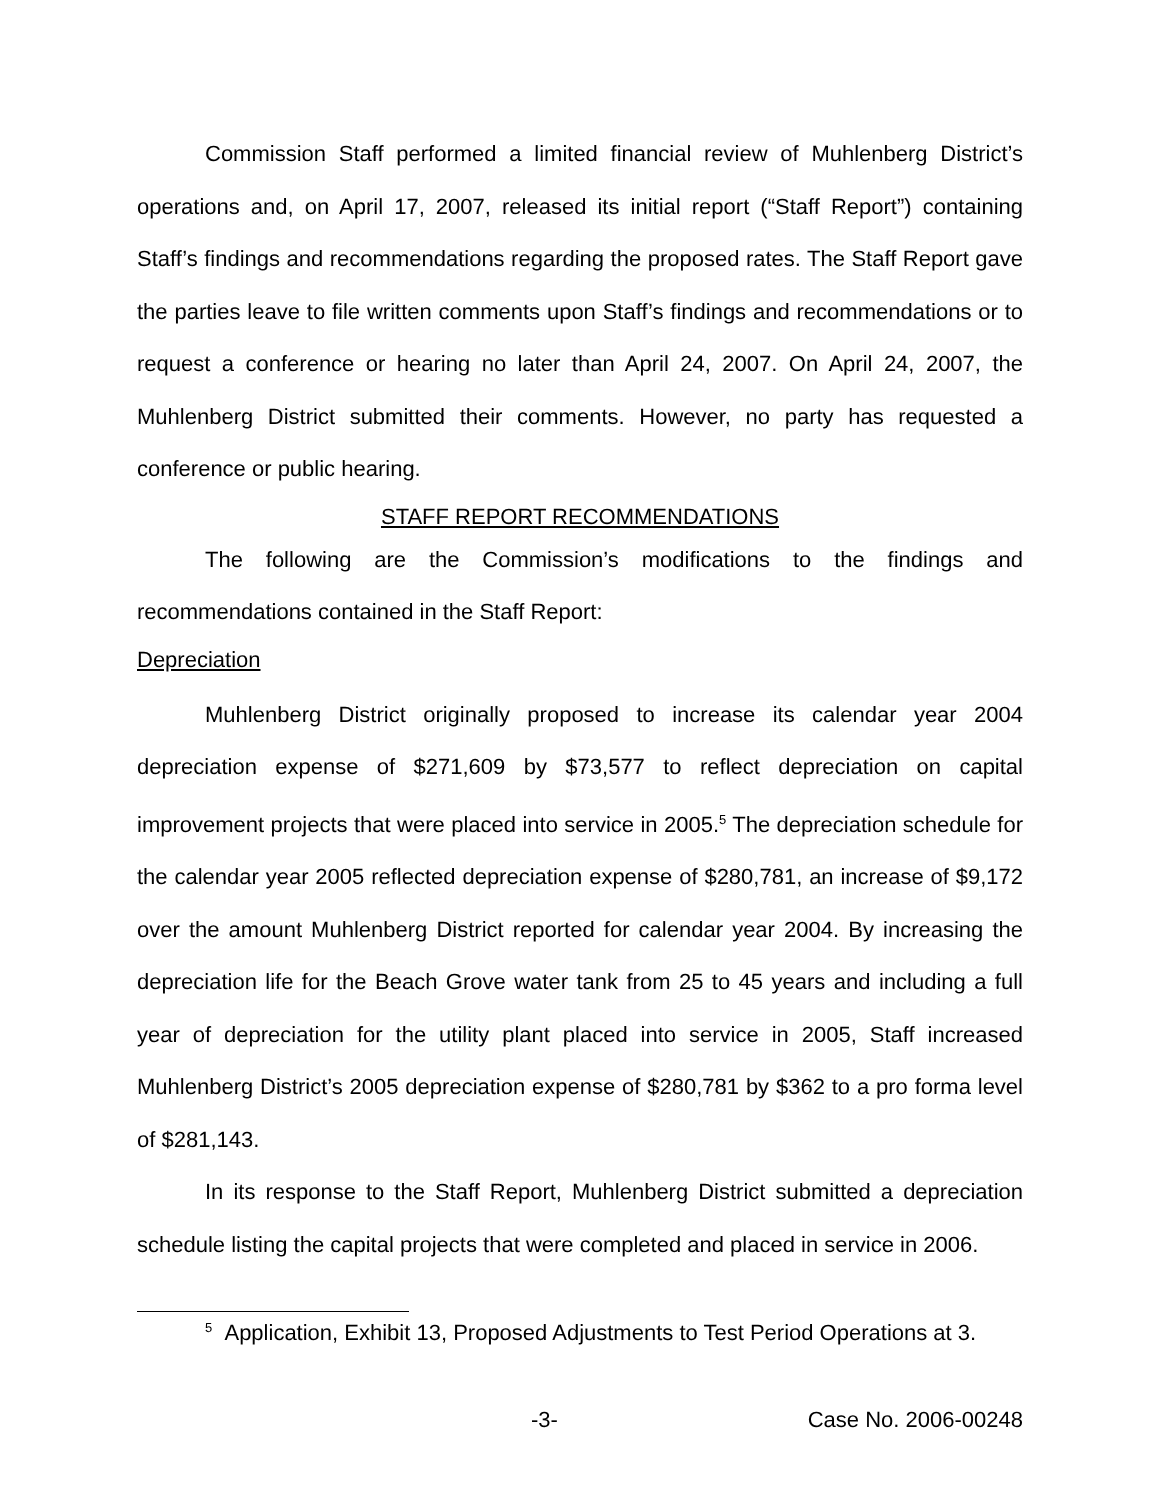Commission Staff performed a limited financial review of Muhlenberg District’s operations and, on April 17, 2007, released its initial report (“Staff Report”) containing Staff’s findings and recommendations regarding the proposed rates. The Staff Report gave the parties leave to file written comments upon Staff’s findings and recommendations or to request a conference or hearing no later than April 24, 2007. On April 24, 2007, the Muhlenberg District submitted their comments. However, no party has requested a conference or public hearing.
STAFF REPORT RECOMMENDATIONS
The following are the Commission’s modifications to the findings and recommendations contained in the Staff Report:
Depreciation
Muhlenberg District originally proposed to increase its calendar year 2004 depreciation expense of $271,609 by $73,577 to reflect depreciation on capital improvement projects that were placed into service in 2005.<sup>5</sup> The depreciation schedule for the calendar year 2005 reflected depreciation expense of $280,781, an increase of $9,172 over the amount Muhlenberg District reported for calendar year 2004. By increasing the depreciation life for the Beach Grove water tank from 25 to 45 years and including a full year of depreciation for the utility plant placed into service in 2005, Staff increased Muhlenberg District’s 2005 depreciation expense of $280,781 by $362 to a pro forma level of $281,143.
In its response to the Staff Report, Muhlenberg District submitted a depreciation schedule listing the capital projects that were completed and placed in service in 2006.
<sup>5</sup> Application, Exhibit 13, Proposed Adjustments to Test Period Operations at 3.
-3- Case No. 2006-00248